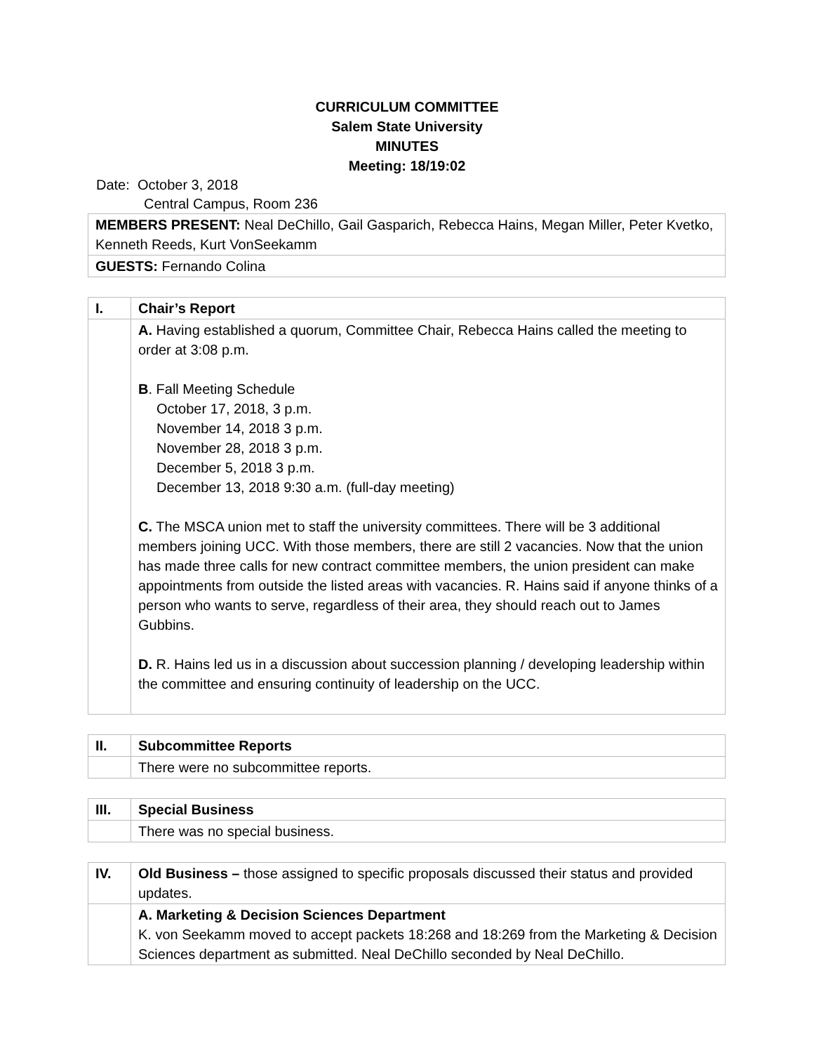CURRICULUM COMMITTEE
Salem State University
MINUTES
Meeting: 18/19:02
Date: October 3, 2018
Central Campus, Room 236
| MEMBERS PRESENT: Neal DeChillo, Gail Gasparich, Rebecca Hains, Megan Miller, Peter Kvetko, Kenneth Reeds, Kurt VonSeekamm |
| GUESTS: Fernando Colina |
| I. | Chair’s Report |
| | A. Having established a quorum, Committee Chair, Rebecca Hains called the meeting to order at 3:08 p.m. B . Fall Meeting Schedule October 17, 2018, 3 p.m. November 14, 2018 3 p.m. November 28, 2018 3 p.m. December 5, 2018 3 p.m. December 13, 2018 9:30 a.m. (full-day meeting) C. The MSCA union met to staff the university committees. There will be 3 additional members joining UCC. With those members, there are still 2 vacancies. Now that the union has made three calls for new contract committee members, the union president can make appointments from outside the listed areas with vacancies. R. Hains said if anyone thinks of a person who wants to serve, regardless of their area, they should reach out to James Gubbins. D. R. Hains led us in a discussion about succession planning / developing leadership within the committee and ensuring continuity of leadership on the UCC. |
| II. | Subcommittee Reports |
| | There were no subcommittee reports. |
| III. | Special Business |
| | There was no special business. |
| IV. | Old Business – those assigned to specific proposals discussed their status and provided updates. |
| | A. Marketing & Decision Sciences Department K. von Seekamm moved to accept packets 18:268 and 18:269 from the Marketing & Decision Sciences department as submitted. Neal DeChillo seconded by Neal DeChillo. |